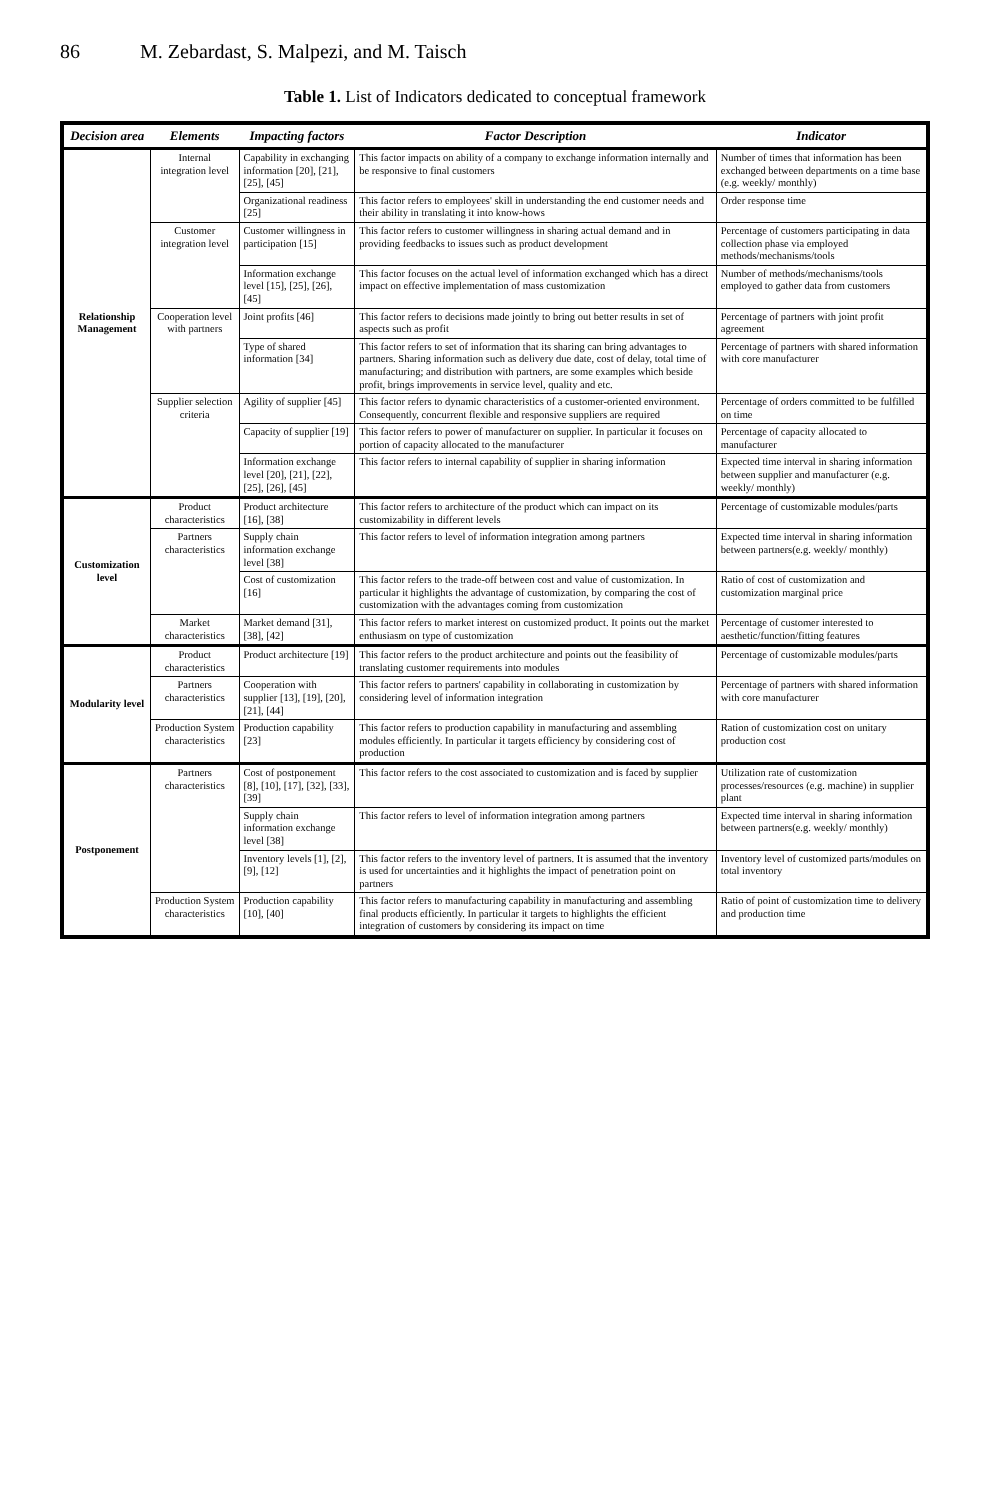86 M. Zebardast, S. Malpezi, and M. Taisch
Table 1. List of Indicators dedicated to conceptual framework
| Decision area | Elements | Impacting factors | Factor Description | Indicator |
| --- | --- | --- | --- | --- |
| Relationship Management | Internal integration level | Capability in exchanging information [20], [21], [25], [45] | This factor impacts on ability of a company to exchange information internally and be responsive to final customers | Number of times that information has been exchanged between departments on a time base (e.g. weekly/ monthly) |
| | | Organizational readiness [25] | This factor refers to employees' skill in understanding the end customer needs and their ability in translating it into know-hows | Order response time |
| | Customer integration level | Customer willingness in participation [15] | This factor refers to customer willingness in sharing actual demand and in providing feedbacks to issues such as product development | Percentage of customers participating in data collection phase via employed methods/mechanisms/tools |
| | | Information exchange level [15], [25], [26], [45] | This factor focuses on the actual level of information exchanged which has a direct impact on effective implementation of mass customization | Number of methods/mechanisms/tools employed to gather data from customers |
| | Cooperation level with partners | Joint profits [46] | This factor refers to decisions made jointly to bring out better results in set of aspects such as profit | Percentage of partners with joint profit agreement |
| | | Type of shared information [34] | This factor refers to set of information that its sharing can bring advantages to partners. Sharing information such as delivery due date, cost of delay, total time of manufacturing; and distribution with partners, are some examples which beside profit, brings improvements in service level, quality and etc. | Percentage of partners with shared information with core manufacturer |
| | Supplier selection criteria | Agility of supplier [45] | This factor refers to dynamic characteristics of a customer-oriented environment. Consequently, concurrent flexible and responsive suppliers are required | Percentage of orders committed to be fulfilled on time |
| | | Capacity of supplier [19] | This factor refers to power of manufacturer on supplier. In particular it focuses on portion of capacity allocated to the manufacturer | Percentage of capacity allocated to manufacturer |
| | | Information exchange level [20], [21], [22], [25], [26], [45] | This factor refers to internal capability of supplier in sharing information | Expected time interval in sharing information between supplier and manufacturer (e.g. weekly/ monthly) |
| Customization level | Product characteristics | Product architecture [16], [38] | This factor refers to architecture of the product which can impact on its customizability in different levels | Percentage of customizable modules/parts |
| | Partners characteristics | Supply chain information exchange level [38] | This factor refers to level of information integration among partners | Expected time interval in sharing information between partners(e.g. weekly/ monthly) |
| | | Cost of customization [16] | This factor refers to the trade-off between cost and value of customization. In particular it highlights the advantage of customization, by comparing the cost of customization with the advantages coming from customization | Ratio of cost of customization and customization marginal price |
| | Market characteristics | Market demand [31], [38], [42] | This factor refers to market interest on customized product. It points out the market enthusiasm on type of customization | Percentage of customer interested to aesthetic/function/fitting features |
| Modularity level | Product characteristics | Product architecture [19] | This factor refers to the product architecture and points out the feasibility of translating customer requirements into modules | Percentage of customizable modules/parts |
| | Partners characteristics | Cooperation with supplier [13], [19], [20], [21], [44] | This factor refers to partners' capability in collaborating in customization by considering level of information integration | Percentage of partners with shared information with core manufacturer |
| | Production System characteristics | Production capability [23] | This factor refers to production capability in manufacturing and assembling modules efficiently. In particular it targets efficiency by considering cost of production | Ration of customization cost on unitary production cost |
| Postponement | Partners characteristics | Cost of postponement [8], [10], [17], [32], [33], [39] | This factor refers to the cost associated to customization and is faced by supplier | Utilization rate of customization processes/resources (e.g. machine) in supplier plant |
| | | Supply chain information exchange level [38] | This factor refers to level of information integration among partners | Expected time interval in sharing information between partners(e.g. weekly/ monthly) |
| | | Inventory levels [1], [2], [9], [12] | This factor refers to the inventory level of partners. It is assumed that the inventory is used for uncertainties and it highlights the impact of penetration point on partners | Inventory level of customized parts/modules on total inventory |
| | Production System characteristics | Production capability [10], [40] | This factor refers to manufacturing capability in manufacturing and assembling final products efficiently. In particular it targets to highlights the efficient integration of customers by considering its impact on time | Ratio of point of customization time to delivery and production time |